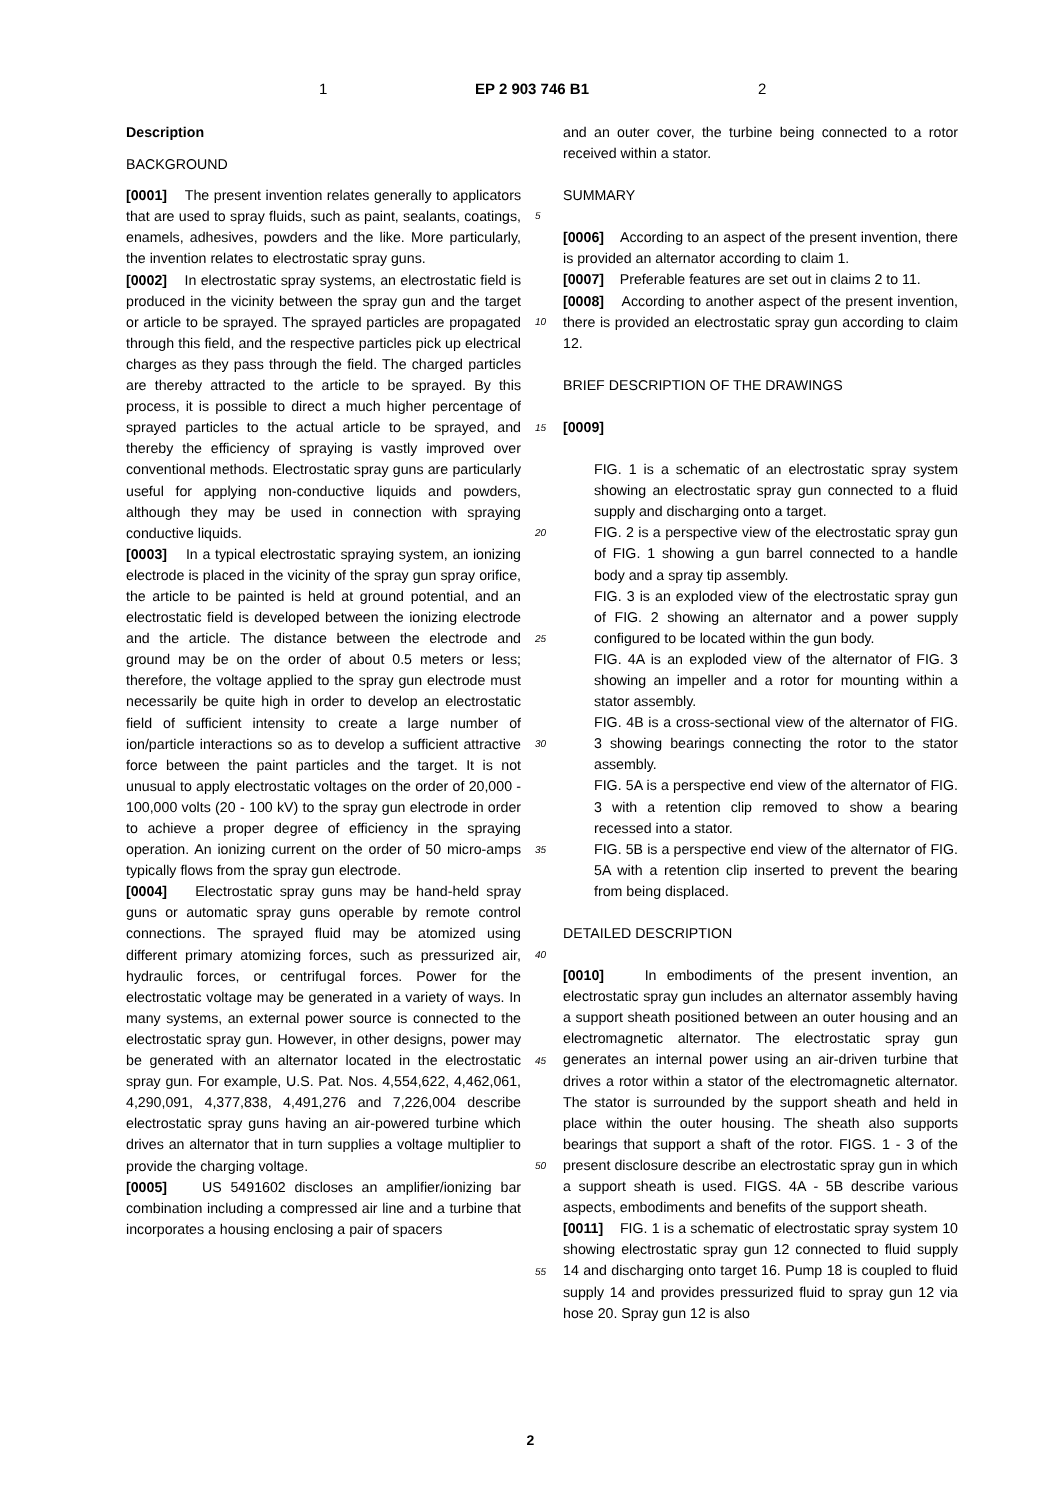1 EP 2 903 746 B1 2
Description
BACKGROUND
[0001] The present invention relates generally to applicators that are used to spray fluids, such as paint, sealants, coatings, enamels, adhesives, powders and the like. More particularly, the invention relates to electrostatic spray guns.
[0002] In electrostatic spray systems, an electrostatic field is produced in the vicinity between the spray gun and the target or article to be sprayed. The sprayed particles are propagated through this field, and the respective particles pick up electrical charges as they pass through the field. The charged particles are thereby attracted to the article to be sprayed. By this process, it is possible to direct a much higher percentage of sprayed particles to the actual article to be sprayed, and thereby the efficiency of spraying is vastly improved over conventional methods. Electrostatic spray guns are particularly useful for applying non-conductive liquids and powders, although they may be used in connection with spraying conductive liquids.
[0003] In a typical electrostatic spraying system, an ionizing electrode is placed in the vicinity of the spray gun spray orifice, the article to be painted is held at ground potential, and an electrostatic field is developed between the ionizing electrode and the article. The distance between the electrode and ground may be on the order of about 0.5 meters or less; therefore, the voltage applied to the spray gun electrode must necessarily be quite high in order to develop an electrostatic field of sufficient intensity to create a large number of ion/particle interactions so as to develop a sufficient attractive force between the paint particles and the target. It is not unusual to apply electrostatic voltages on the order of 20,000 - 100,000 volts (20 - 100 kV) to the spray gun electrode in order to achieve a proper degree of efficiency in the spraying operation. An ionizing current on the order of 50 micro-amps typically flows from the spray gun electrode.
[0004] Electrostatic spray guns may be hand-held spray guns or automatic spray guns operable by remote control connections. The sprayed fluid may be atomized using different primary atomizing forces, such as pressurized air, hydraulic forces, or centrifugal forces. Power for the electrostatic voltage may be generated in a variety of ways. In many systems, an external power source is connected to the electrostatic spray gun. However, in other designs, power may be generated with an alternator located in the electrostatic spray gun. For example, U.S. Pat. Nos. 4,554,622, 4,462,061, 4,290,091, 4,377,838, 4,491,276 and 7,226,004 describe electrostatic spray guns having an air-powered turbine which drives an alternator that in turn supplies a voltage multiplier to provide the charging voltage.
[0005] US 5491602 discloses an amplifier/ionizing bar combination including a compressed air line and a turbine that incorporates a housing enclosing a pair of spacers
and an outer cover, the turbine being connected to a rotor received within a stator.
SUMMARY
[0006] According to an aspect of the present invention, there is provided an alternator according to claim 1.
[0007] Preferable features are set out in claims 2 to 11.
[0008] According to another aspect of the present invention, there is provided an electrostatic spray gun according to claim 12.
BRIEF DESCRIPTION OF THE DRAWINGS
[0009]
FIG. 1 is a schematic of an electrostatic spray system showing an electrostatic spray gun connected to a fluid supply and discharging onto a target.
FIG. 2 is a perspective view of the electrostatic spray gun of FIG. 1 showing a gun barrel connected to a handle body and a spray tip assembly.
FIG. 3 is an exploded view of the electrostatic spray gun of FIG. 2 showing an alternator and a power supply configured to be located within the gun body.
FIG. 4A is an exploded view of the alternator of FIG. 3 showing an impeller and a rotor for mounting within a stator assembly.
FIG. 4B is a cross-sectional view of the alternator of FIG. 3 showing bearings connecting the rotor to the stator assembly.
FIG. 5A is a perspective end view of the alternator of FIG. 3 with a retention clip removed to show a bearing recessed into a stator.
FIG. 5B is a perspective end view of the alternator of FIG. 5A with a retention clip inserted to prevent the bearing from being displaced.
DETAILED DESCRIPTION
[0010] In embodiments of the present invention, an electrostatic spray gun includes an alternator assembly having a support sheath positioned between an outer housing and an electromagnetic alternator. The electrostatic spray gun generates an internal power using an air-driven turbine that drives a rotor within a stator of the electromagnetic alternator. The stator is surrounded by the support sheath and held in place within the outer housing. The sheath also supports bearings that support a shaft of the rotor. FIGS. 1 - 3 of the present disclosure describe an electrostatic spray gun in which a support sheath is used. FIGS. 4A - 5B describe various aspects, embodiments and benefits of the support sheath.
[0011] FIG. 1 is a schematic of electrostatic spray system 10 showing electrostatic spray gun 12 connected to fluid supply 14 and discharging onto target 16. Pump 18 is coupled to fluid supply 14 and provides pressurized fluid to spray gun 12 via hose 20. Spray gun 12 is also
5
10
15
20
25
30
35
40
45
50
55
2